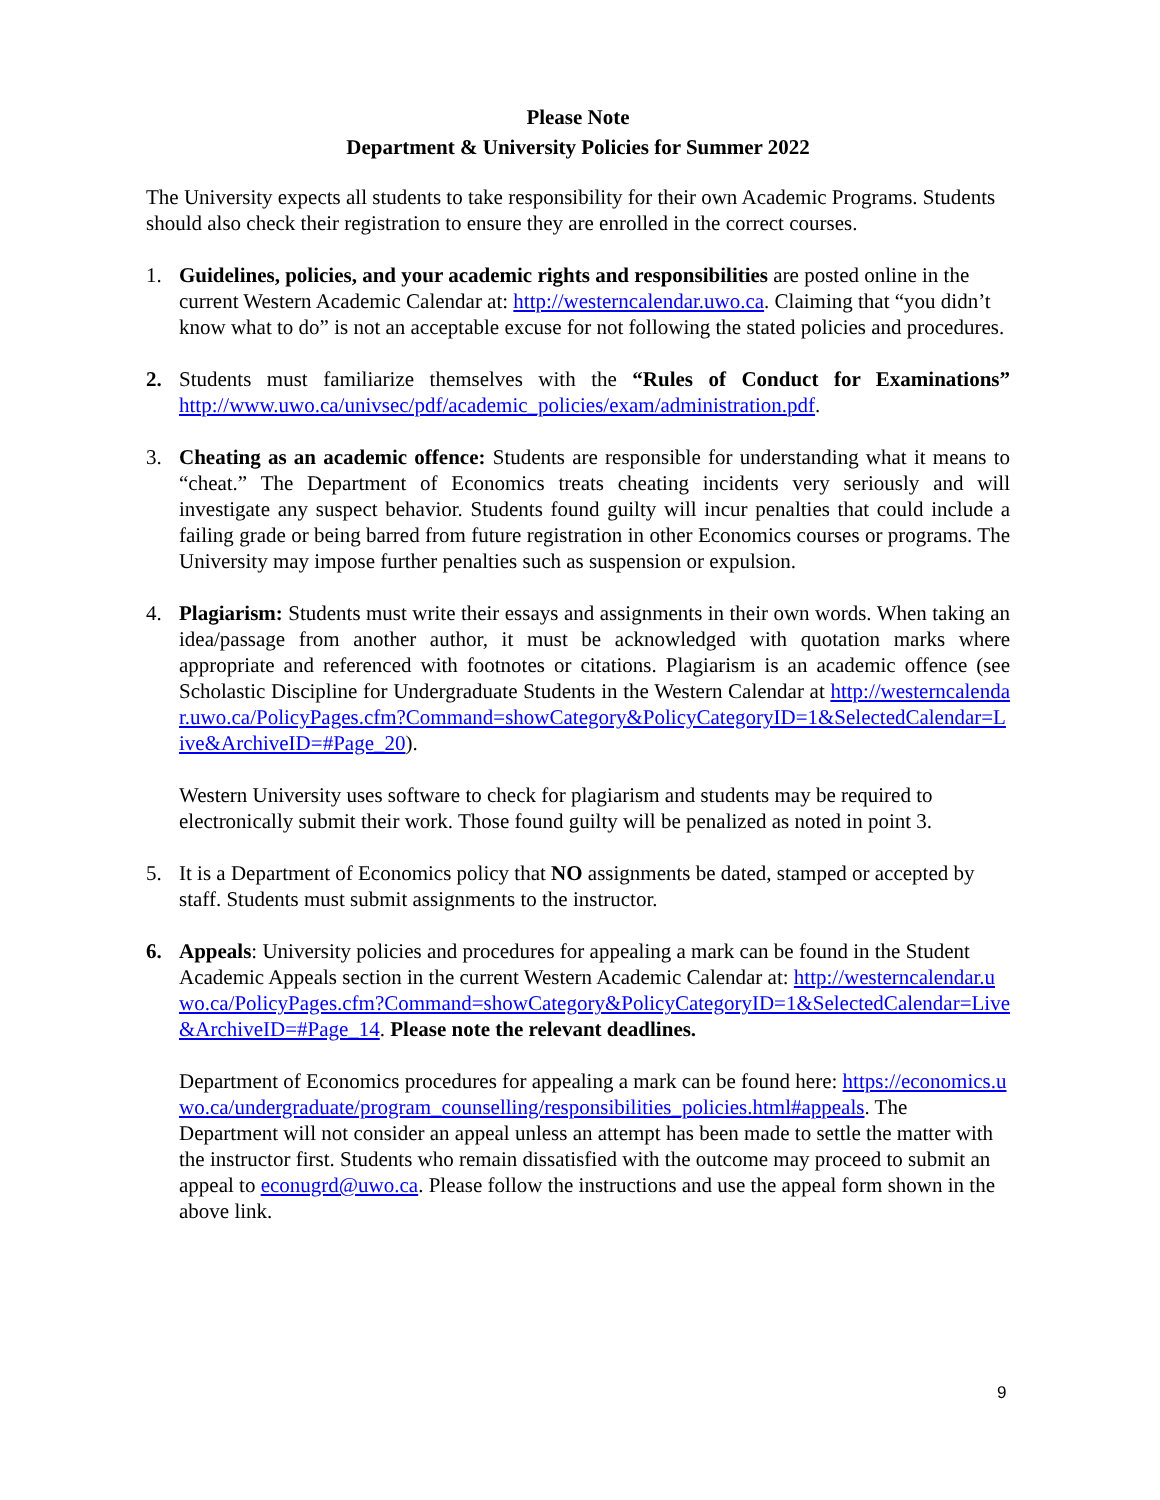Please Note
Department & University Policies for Summer 2022
The University expects all students to take responsibility for their own Academic Programs. Students should also check their registration to ensure they are enrolled in the correct courses.
1. Guidelines, policies, and your academic rights and responsibilities are posted online in the current Western Academic Calendar at: http://westerncalendar.uwo.ca. Claiming that “you didn’t know what to do” is not an acceptable excuse for not following the stated policies and procedures.
2. Students must familiarize themselves with the “Rules of Conduct for Examinations” http://www.uwo.ca/univsec/pdf/academic_policies/exam/administration.pdf.
3. Cheating as an academic offence: Students are responsible for understanding what it means to “cheat.” The Department of Economics treats cheating incidents very seriously and will investigate any suspect behavior. Students found guilty will incur penalties that could include a failing grade or being barred from future registration in other Economics courses or programs. The University may impose further penalties such as suspension or expulsion.
4. Plagiarism: Students must write their essays and assignments in their own words. When taking an idea/passage from another author, it must be acknowledged with quotation marks where appropriate and referenced with footnotes or citations. Plagiarism is an academic offence (see Scholastic Discipline for Undergraduate Students in the Western Calendar at http://westerncalendar.uwo.ca/PolicyPages.cfm?Command=showCategory&PolicyCategoryID=1&SelectedCalendar=Live&ArchiveID=#Page_20).
Western University uses software to check for plagiarism and students may be required to electronically submit their work. Those found guilty will be penalized as noted in point 3.
5. It is a Department of Economics policy that NO assignments be dated, stamped or accepted by staff. Students must submit assignments to the instructor.
6. Appeals: University policies and procedures for appealing a mark can be found in the Student Academic Appeals section in the current Western Academic Calendar at: http://westerncalendar.uwo.ca/PolicyPages.cfm?Command=showCategory&PolicyCategoryID=1&SelectedCalendar=Live&ArchiveID=#Page_14. Please note the relevant deadlines.
Department of Economics procedures for appealing a mark can be found here: https://economics.uwo.ca/undergraduate/program_counselling/responsibilities_policies.html#appeals. The Department will not consider an appeal unless an attempt has been made to settle the matter with the instructor first. Students who remain dissatisfied with the outcome may proceed to submit an appeal to econugrd@uwo.ca. Please follow the instructions and use the appeal form shown in the above link.
9